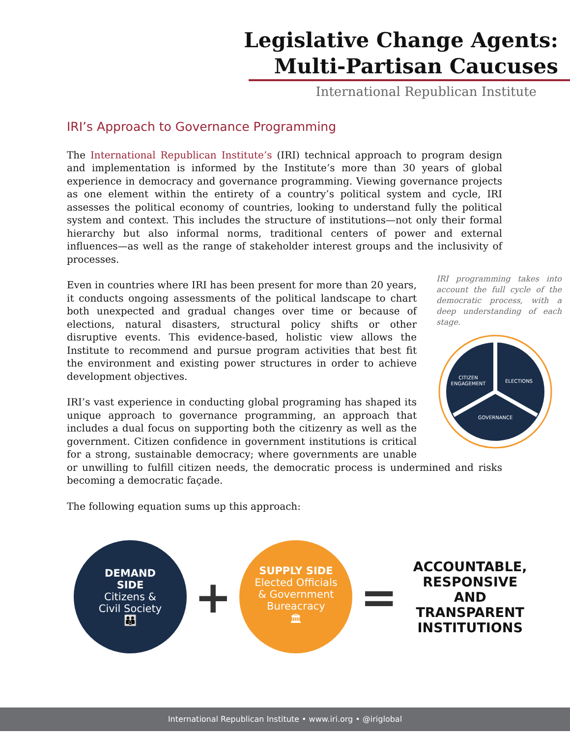Legislative Change Agents:
Multi-Partisan Caucuses
International Republican Institute
IRI’s Approach to Governance Programming
The International Republican Institute’s (IRI) technical approach to program design and implementation is informed by the Institute’s more than 30 years of global experience in democracy and governance programming. Viewing governance projects as one element within the entirety of a country’s political system and cycle, IRI assesses the political economy of countries, looking to understand fully the political system and context. This includes the structure of institutions—not only their formal hierarchy but also informal norms, traditional centers of power and external influences—as well as the range of stakeholder interest groups and the inclusivity of processes.
IRI programming takes into account the full cycle of the democratic process, with a deep understanding of each stage.
CITIZEN
ENGAGEMENT
ELECTIONS
GOVERNANCE
Even in countries where IRI has been present for more than 20 years, it conducts ongoing assessments of the political landscape to chart both unexpected and gradual changes over time or because of elections, natural disasters, structural policy shifts or other disruptive events. This evidence-based, holistic view allows the Institute to recommend and pursue program activities that best fit the environment and existing power structures in order to achieve development objectives.
IRI’s vast experience in conducting global programing has shaped its unique approach to governance programming, an approach that includes a dual focus on supporting both the citizenry as well as the government. Citizen confidence in government institutions is critical for a strong, sustainable democracy; where governments are unable or unwilling to fulfill citizen needs, the democratic process is undermined and risks becoming a democratic façade.
The following equation sums up this approach:
DEMAND
SIDE
Citizens &
Civil Society
👪
+
SUPPLY SIDE
Elected Officials
& Government
Bureacracy
🏛
=
ACCOUNTABLE,
RESPONSIVE
AND
TRANSPARENT
INSTITUTIONS
International Republican Institute • www.iri.org • @iriglobal